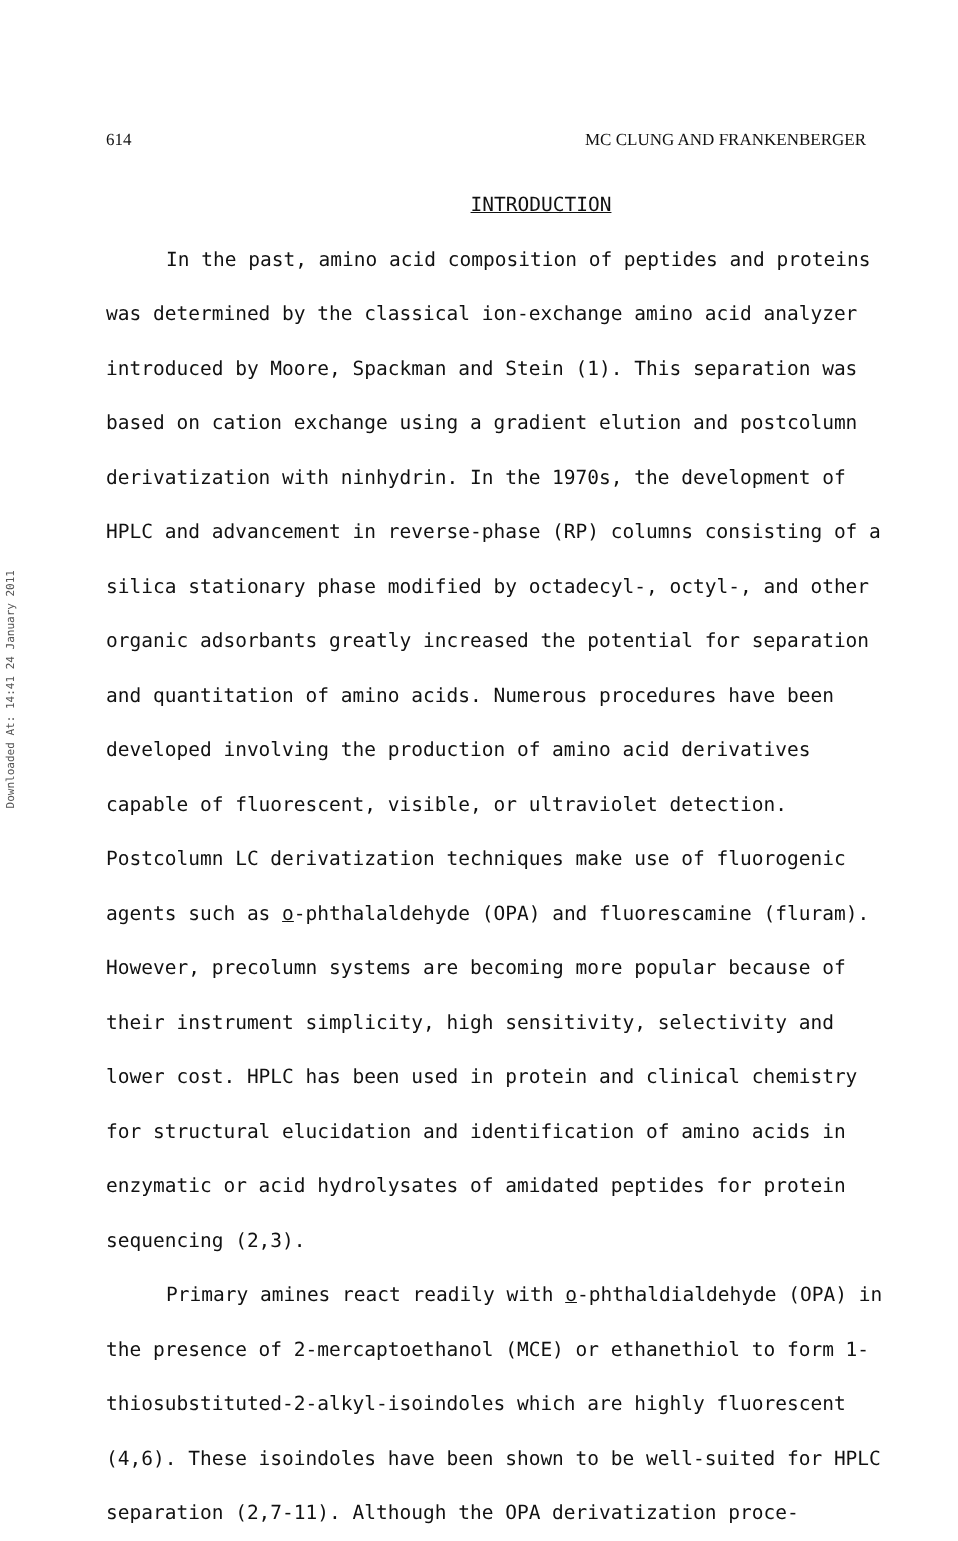614 MC CLUNG AND FRANKENBERGER
Downloaded At: 14:41 24 January 2011
INTRODUCTION
In the past, amino acid composition of peptides and proteins was determined by the classical ion-exchange amino acid analyzer introduced by Moore, Spackman and Stein (1). This separation was based on cation exchange using a gradient elution and postcolumn derivatization with ninhydrin. In the 1970s, the development of HPLC and advancement in reverse-phase (RP) columns consisting of a silica stationary phase modified by octadecyl-, octyl-, and other organic adsorbants greatly increased the potential for separation and quantitation of amino acids. Numerous procedures have been developed involving the production of amino acid derivatives capable of fluorescent, visible, or ultraviolet detection. Postcolumn LC derivatization techniques make use of fluorogenic agents such as o-phthalaldehyde (OPA) and fluorescamine (fluram). However, precolumn systems are becoming more popular because of their instrument simplicity, high sensitivity, selectivity and lower cost. HPLC has been used in protein and clinical chemistry for structural elucidation and identification of amino acids in enzymatic or acid hydrolysates of amidated peptides for protein sequencing (2,3).
Primary amines react readily with o-phthaldialdehyde (OPA) in the presence of 2-mercaptoethanol (MCE) or ethanethiol to form 1-thiosubstituted-2-alkyl-isoindoles which are highly fluorescent (4,6). These isoindoles have been shown to be well-suited for HPLC separation (2,7-11). Although the OPA derivatization proce-